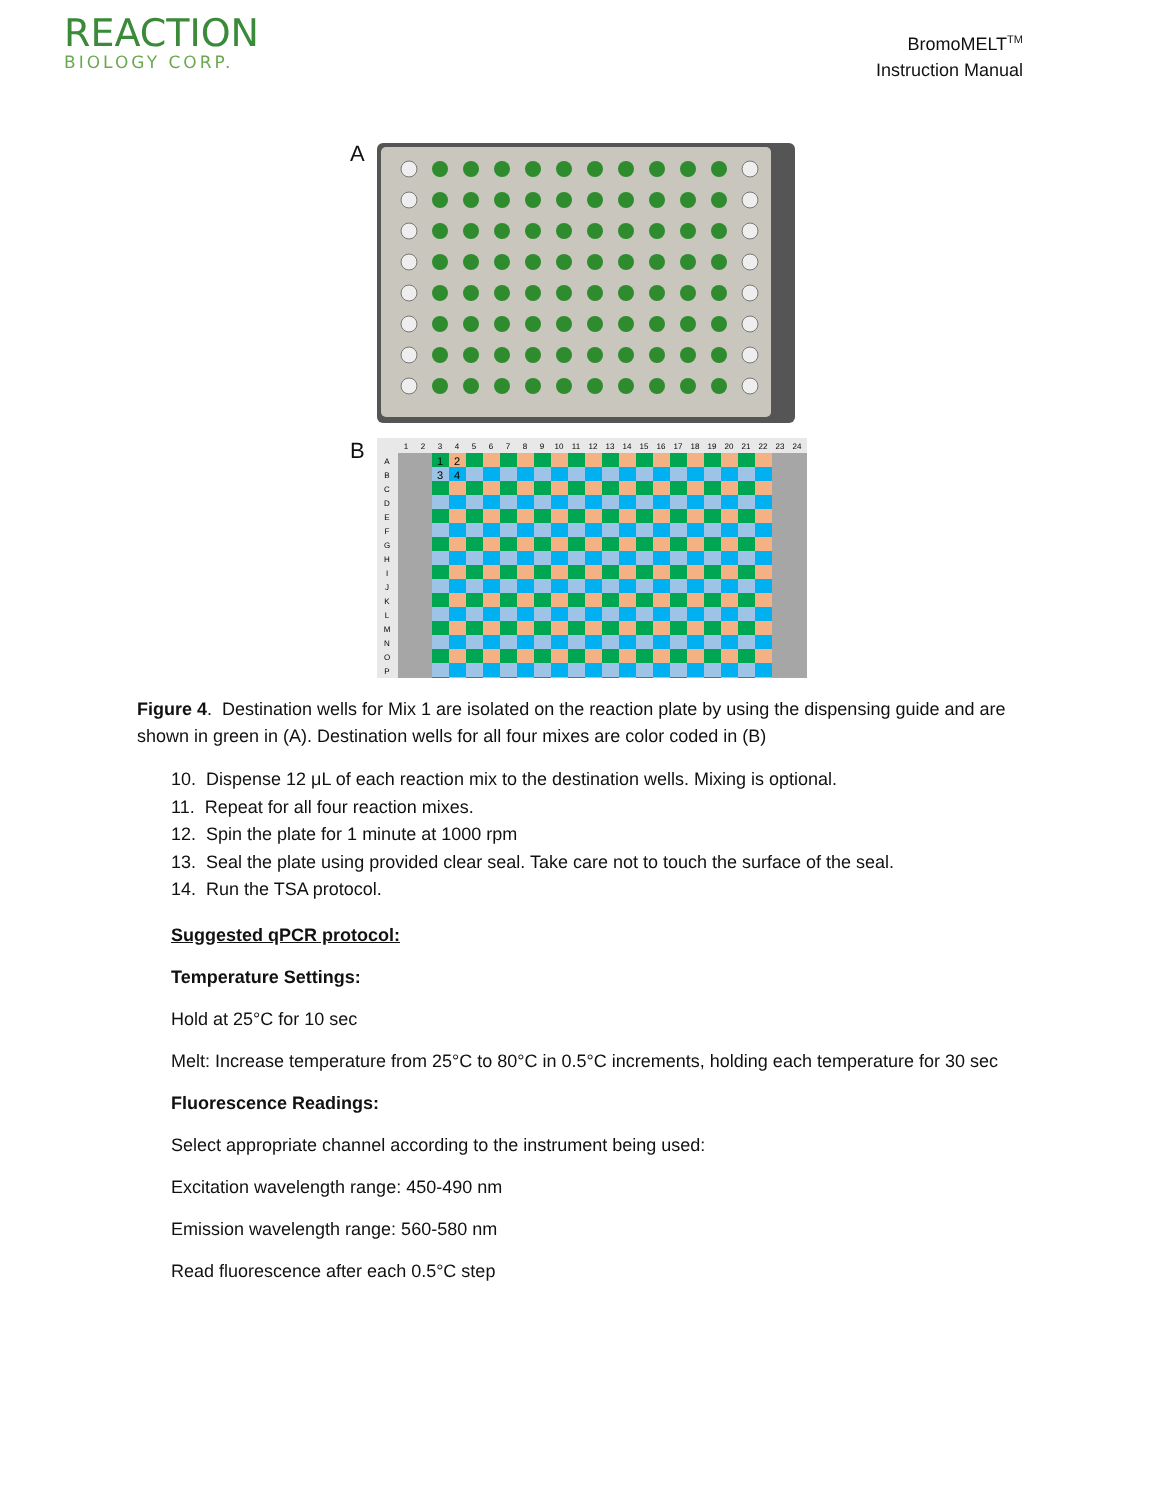REACTION
BIOLOGY CORP.
BromoMELT<sup>TM</sup>
Instruction Manual
A
B
1
2
3
4
5
6
7
8
9
10
11
12
13
14
15
16
17
18
19
20
21
22
23
24
A
B
C
D
E
F
G
H
I
J
K
L
M
N
O
P
1
2
3
4
Figure 4. Destination wells for Mix 1 are isolated on the reaction plate by using the dispensing guide and are shown in green in (A). Destination wells for all four mixes are color coded in (B)
10. Dispense 12 μL of each reaction mix to the destination wells. Mixing is optional.
11. Repeat for all four reaction mixes.
12. Spin the plate for 1 minute at 1000 rpm
13. Seal the plate using provided clear seal. Take care not to touch the surface of the seal.
14. Run the TSA protocol.
Suggested qPCR protocol:
Temperature Settings:
Hold at 25°C for 10 sec
Melt: Increase temperature from 25°C to 80°C in 0.5°C increments, holding each temperature for 30 sec
Fluorescence Readings:
Select appropriate channel according to the instrument being used:
Excitation wavelength range: 450-490 nm
Emission wavelength range: 560-580 nm
Read fluorescence after each 0.5°C step